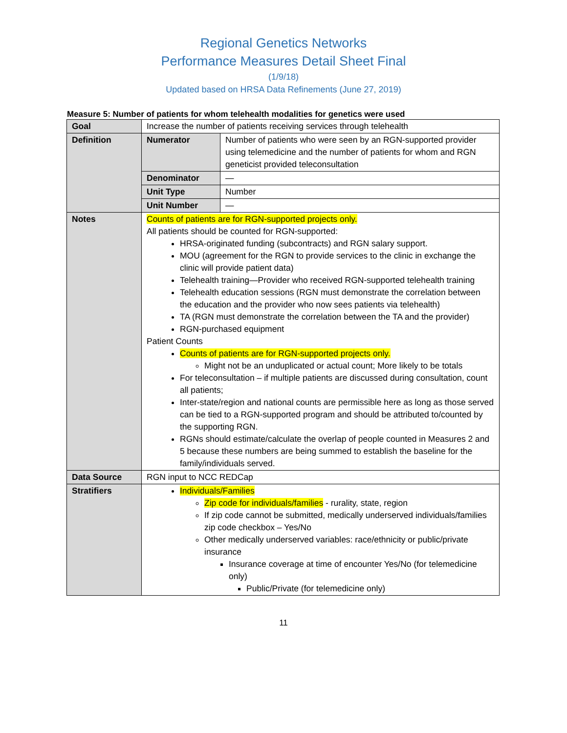Regional Genetics Networks
Performance Measures Detail Sheet Final
(1/9/18)
Updated based on HRSA Data Refinements (June 27, 2019)
Measure 5: Number of patients for whom telehealth modalities for genetics were used
| Goal | Increase the number of patients receiving services through telehealth | |
| Definition | Numerator | Number of patients who were seen by an RGN-supported provider using telemedicine and the number of patients for whom and RGN geneticist provided teleconsultation |
| | Denominator | — |
| | Unit Type | Number |
| | Unit Number | — |
| Notes | Counts of patients are for RGN-supported projects only. All patients should be counted for RGN-supported: HRSA-originated funding (subcontracts) and RGN salary support. MOU (agreement for the RGN to provide services to the clinic in exchange the clinic will provide patient data) Telehealth training—Provider who received RGN-supported telehealth training Telehealth education sessions (RGN must demonstrate the correlation between the education and the provider who now sees patients via telehealth) TA (RGN must demonstrate the correlation between the TA and the provider) RGN-purchased equipment Patient Counts Counts of patients are for RGN-supported projects only. Might not be an unduplicated or actual count; More likely to be totals For teleconsultation – if multiple patients are discussed during consultation, count all patients; Inter-state/region and national counts are permissible here as long as those served can be tied to a RGN-supported program and should be attributed to/counted by the supporting RGN. RGNs should estimate/calculate the overlap of people counted in Measures 2 and 5 because these numbers are being summed to establish the baseline for the family/individuals served. | |
| Data Source | RGN input to NCC REDCap | |
| Stratifiers | Individuals/Families Zip code for individuals/families - rurality, state, region If zip code cannot be submitted, medically underserved individuals/families zip code checkbox – Yes/No Other medically underserved variables: race/ethnicity or public/private insurance Insurance coverage at time of encounter Yes/No (for telemedicine only) Public/Private (for telemedicine only) | |
11